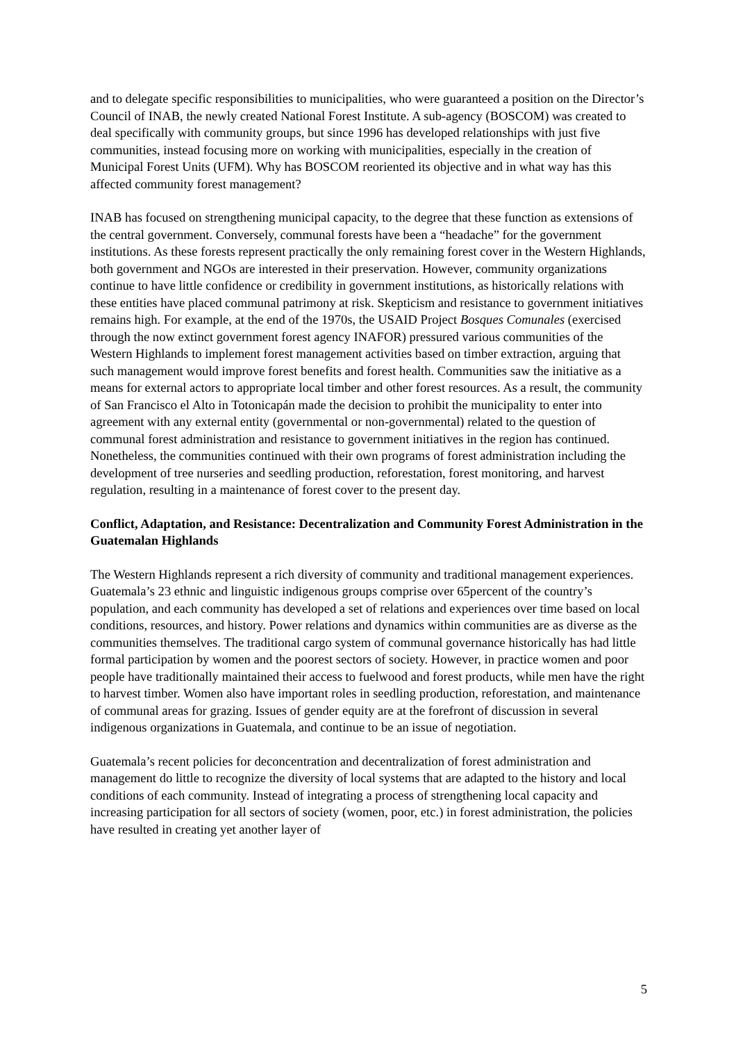and to delegate specific responsibilities to municipalities, who were guaranteed a position on the Director’s Council of INAB, the newly created National Forest Institute. A sub-agency (BOSCOM) was created to deal specifically with community groups, but since 1996 has developed relationships with just five communities, instead focusing more on working with municipalities, especially in the creation of Municipal Forest Units (UFM). Why has BOSCOM reoriented its objective and in what way has this affected community forest management?
INAB has focused on strengthening municipal capacity, to the degree that these function as extensions of the central government. Conversely, communal forests have been a “headache” for the government institutions. As these forests represent practically the only remaining forest cover in the Western Highlands, both government and NGOs are interested in their preservation. However, community organizations continue to have little confidence or credibility in government institutions, as historically relations with these entities have placed communal patrimony at risk. Skepticism and resistance to government initiatives remains high. For example, at the end of the 1970s, the USAID Project Bosques Comunales (exercised through the now extinct government forest agency INAFOR) pressured various communities of the Western Highlands to implement forest management activities based on timber extraction, arguing that such management would improve forest benefits and forest health. Communities saw the initiative as a means for external actors to appropriate local timber and other forest resources. As a result, the community of San Francisco el Alto in Totonicapán made the decision to prohibit the municipality to enter into agreement with any external entity (governmental or non-governmental) related to the question of communal forest administration and resistance to government initiatives in the region has continued. Nonetheless, the communities continued with their own programs of forest administration including the development of tree nurseries and seedling production, reforestation, forest monitoring, and harvest regulation, resulting in a maintenance of forest cover to the present day.
Conflict, Adaptation, and Resistance: Decentralization and Community Forest Administration in the Guatemalan Highlands
The Western Highlands represent a rich diversity of community and traditional management experiences. Guatemala’s 23 ethnic and linguistic indigenous groups comprise over 65percent of the country’s population, and each community has developed a set of relations and experiences over time based on local conditions, resources, and history. Power relations and dynamics within communities are as diverse as the communities themselves. The traditional cargo system of communal governance historically has had little formal participation by women and the poorest sectors of society. However, in practice women and poor people have traditionally maintained their access to fuelwood and forest products, while men have the right to harvest timber. Women also have important roles in seedling production, reforestation, and maintenance of communal areas for grazing. Issues of gender equity are at the forefront of discussion in several indigenous organizations in Guatemala, and continue to be an issue of negotiation.
Guatemala’s recent policies for deconcentration and decentralization of forest administration and management do little to recognize the diversity of local systems that are adapted to the history and local conditions of each community. Instead of integrating a process of strengthening local capacity and increasing participation for all sectors of society (women, poor, etc.) in forest administration, the policies have resulted in creating yet another layer of
5